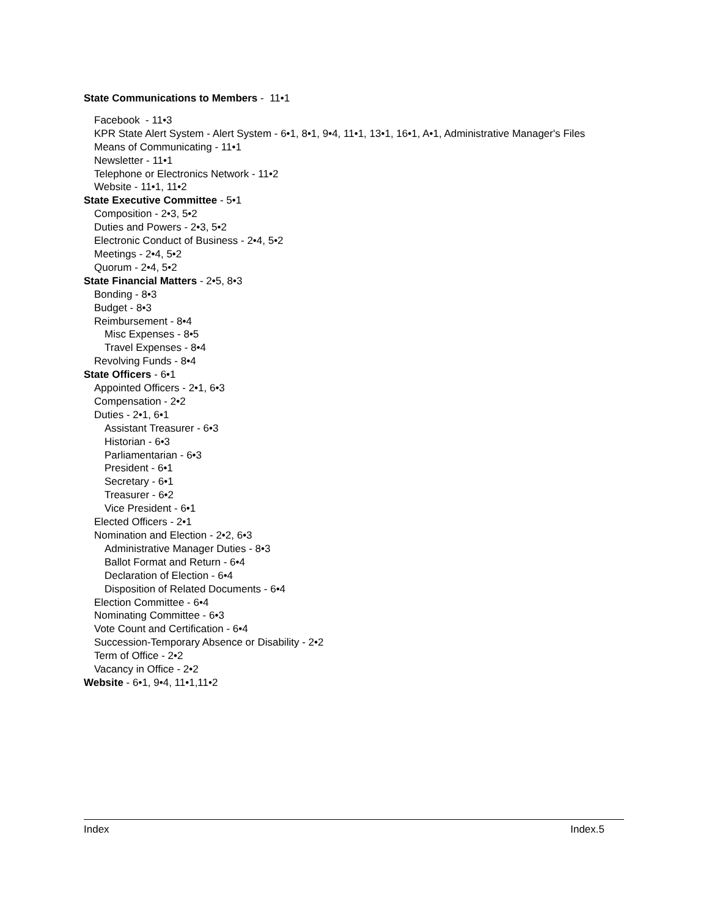State Communications to Members - 11•1
Facebook - 11•3
KPR State Alert System - Alert System - 6•1, 8•1, 9•4, 11•1, 13•1, 16•1, A•1, Administrative Manager's Files
Means of Communicating - 11•1
Newsletter - 11•1
Telephone or Electronics Network - 11•2
Website - 11•1, 11•2
State Executive Committee - 5•1
Composition - 2•3, 5•2
Duties and Powers - 2•3, 5•2
Electronic Conduct of Business - 2•4, 5•2
Meetings - 2•4, 5•2
Quorum - 2•4, 5•2
State Financial Matters - 2•5, 8•3
Bonding - 8•3
Budget - 8•3
Reimbursement - 8•4
Misc Expenses - 8•5
Travel Expenses - 8•4
Revolving Funds - 8•4
State Officers - 6•1
Appointed Officers - 2•1, 6•3
Compensation - 2•2
Duties - 2•1, 6•1
Assistant Treasurer - 6•3
Historian - 6•3
Parliamentarian - 6•3
President - 6•1
Secretary - 6•1
Treasurer - 6•2
Vice President - 6•1
Elected Officers - 2•1
Nomination and Election - 2•2, 6•3
Administrative Manager Duties - 8•3
Ballot Format and Return - 6•4
Declaration of Election - 6•4
Disposition of Related Documents - 6•4
Election Committee - 6•4
Nominating Committee - 6•3
Vote Count and Certification - 6•4
Succession-Temporary Absence or Disability - 2•2
Term of Office - 2•2
Vacancy in Office - 2•2
Website - 6•1, 9•4, 11•1,11•2
Index Index.5